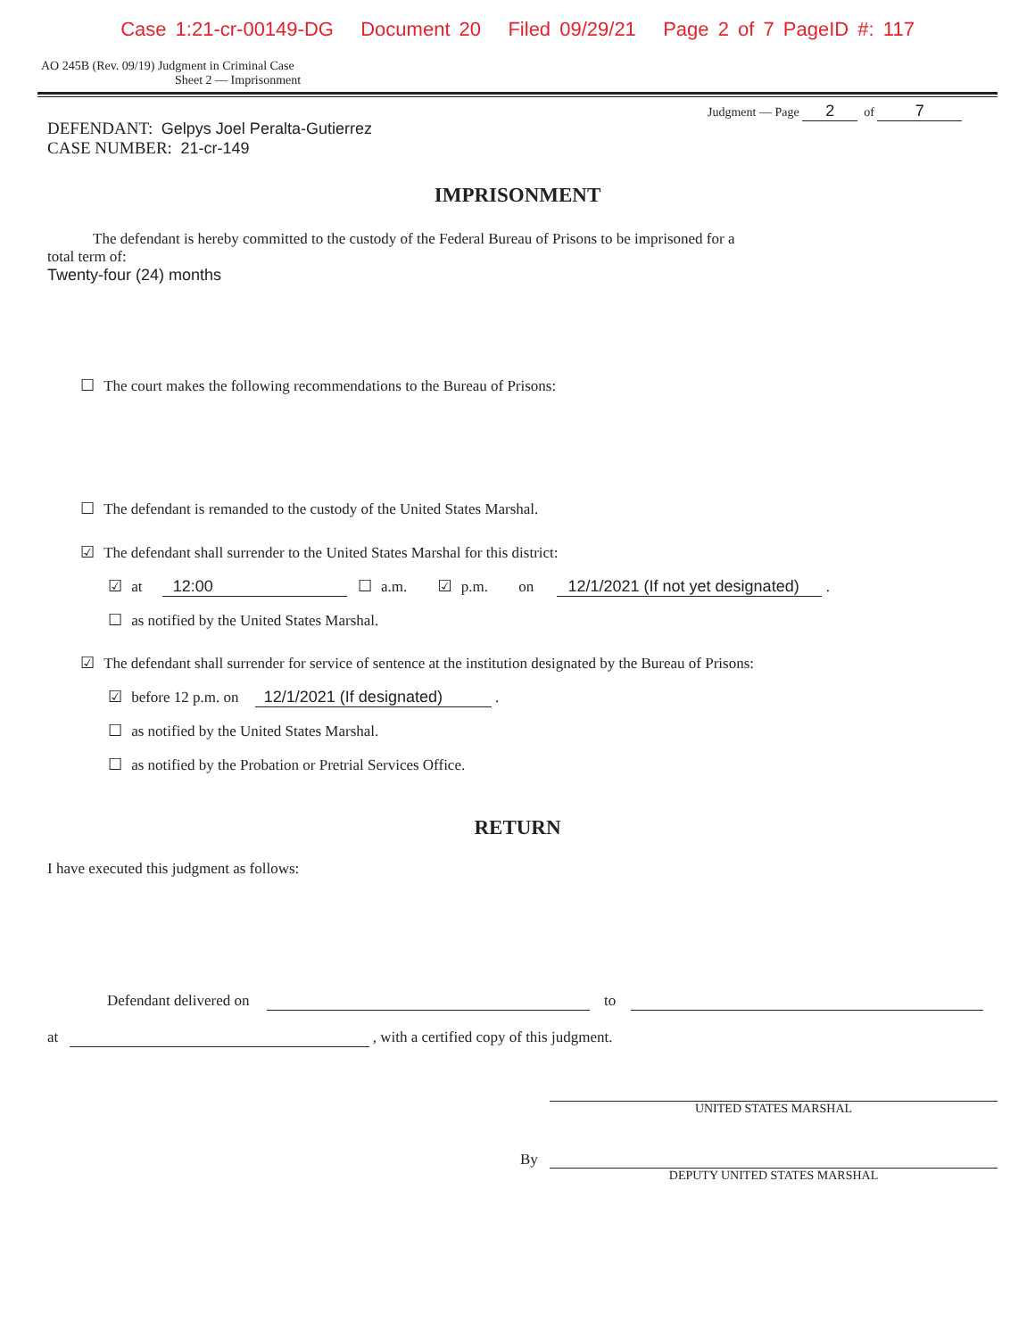Case 1:21-cr-00149-DG Document 20 Filed 09/29/21 Page 2 of 7 PageID #: 117
AO 245B (Rev. 09/19) Judgment in Criminal Case
Sheet 2 — Imprisonment
Judgment — Page 2 of 7
DEFENDANT: Gelpys Joel Peralta-Gutierrez
CASE NUMBER: 21-cr-149
IMPRISONMENT
The defendant is hereby committed to the custody of the Federal Bureau of Prisons to be imprisoned for a
total term of:
Twenty-four (24) months
☐ The court makes the following recommendations to the Bureau of Prisons:
☐ The defendant is remanded to the custody of the United States Marshal.
☑ The defendant shall surrender to the United States Marshal for this district:
☑ at 12:00 ☐ a.m. ☑ p.m. on 12/1/2021 (If not yet designated) .
☐ as notified by the United States Marshal.
☑ The defendant shall surrender for service of sentence at the institution designated by the Bureau of Prisons:
☑ before 12 p.m. on 12/1/2021 (If designated) .
☐ as notified by the United States Marshal.
☐ as notified by the Probation or Pretrial Services Office.
RETURN
I have executed this judgment as follows:
Defendant delivered on to
at , with a certified copy of this judgment.
UNITED STATES MARSHAL
By
DEPUTY UNITED STATES MARSHAL